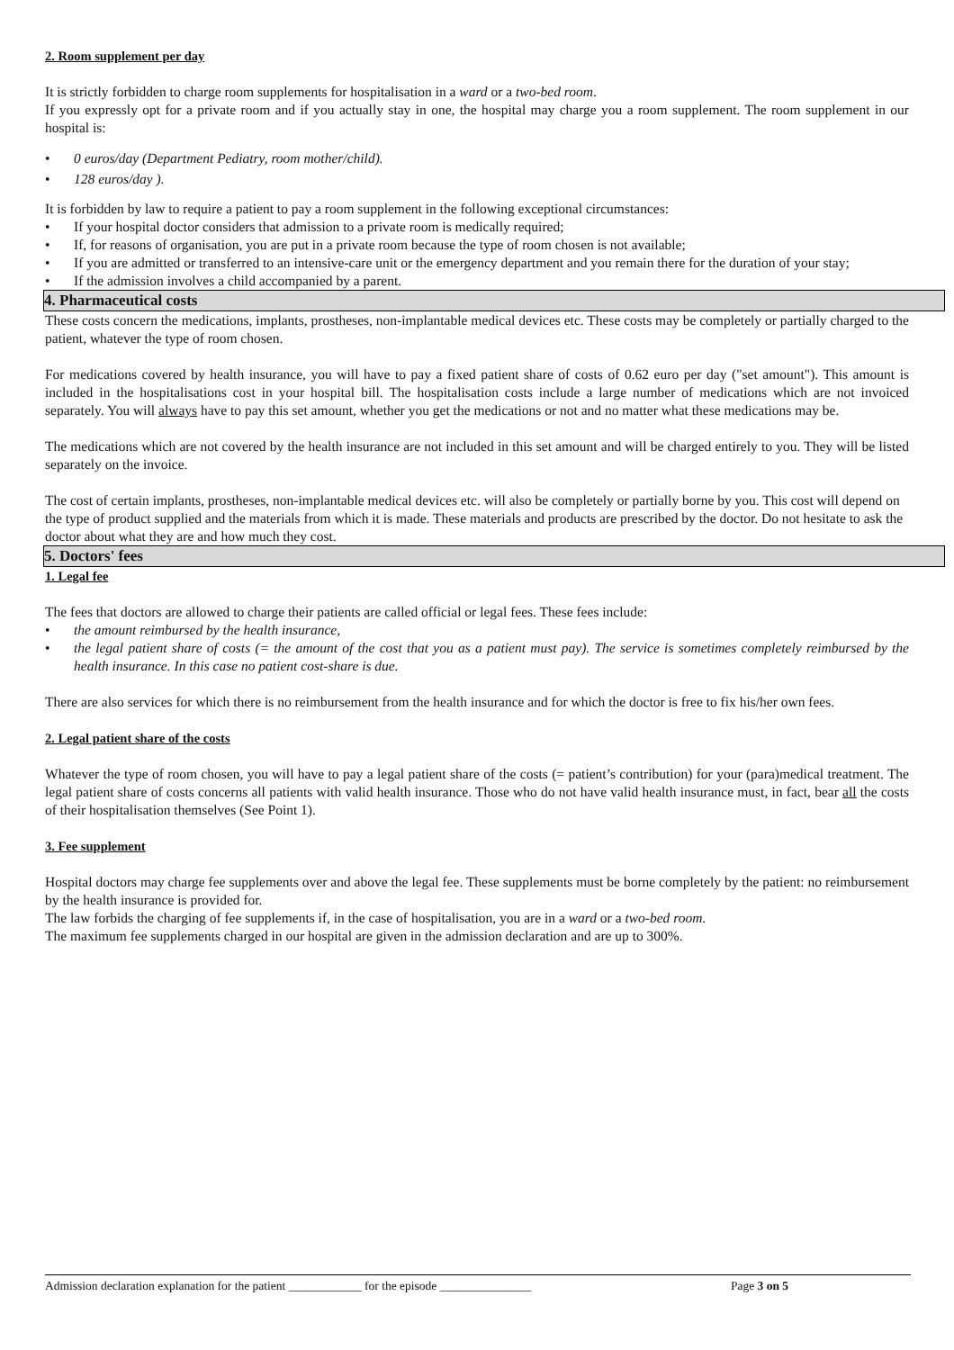2. Room supplement per day
It is strictly forbidden to charge room supplements for hospitalisation in a ward or a two-bed room.
If you expressly opt for a private room and if you actually stay in one, the hospital may charge you a room supplement. The room supplement in our hospital is:
• 0 euros/day (Department Pediatry, room mother/child).
• 128 euros/day ).
It is forbidden by law to require a patient to pay a room supplement in the following exceptional circumstances:
• If your hospital doctor considers that admission to a private room is medically required;
• If, for reasons of organisation, you are put in a private room because the type of room chosen is not available;
• If you are admitted or transferred to an intensive-care unit or the emergency department and you remain there for the duration of your stay;
• If the admission involves a child accompanied by a parent.
4. Pharmaceutical costs
These costs concern the medications, implants, prostheses, non-implantable medical devices etc. These costs may be completely or partially charged to the patient, whatever the type of room chosen.
For medications covered by health insurance, you will have to pay a fixed patient share of costs of 0.62 euro per day ("set amount"). This amount is included in the hospitalisations cost in your hospital bill. The hospitalisation costs include a large number of medications which are not invoiced separately. You will always have to pay this set amount, whether you get the medications or not and no matter what these medications may be.
The medications which are not covered by the health insurance are not included in this set amount and will be charged entirely to you. They will be listed separately on the invoice.
The cost of certain implants, prostheses, non-implantable medical devices etc. will also be completely or partially borne by you. This cost will depend on the type of product supplied and the materials from which it is made. These materials and products are prescribed by the doctor. Do not hesitate to ask the doctor about what they are and how much they cost.
5. Doctors' fees
1. Legal fee
The fees that doctors are allowed to charge their patients are called official or legal fees. These fees include:
• the amount reimbursed by the health insurance,
• the legal patient share of costs (= the amount of the cost that you as a patient must pay). The service is sometimes completely reimbursed by the health insurance. In this case no patient cost-share is due.
There are also services for which there is no reimbursement from the health insurance and for which the doctor is free to fix his/her own fees.
2. Legal patient share of the costs
Whatever the type of room chosen, you will have to pay a legal patient share of the costs (= patient’s contribution) for your (para)medical treatment. The legal patient share of costs concerns all patients with valid health insurance. Those who do not have valid health insurance must, in fact, bear all the costs of their hospitalisation themselves (See Point 1).
3. Fee supplement
Hospital doctors may charge fee supplements over and above the legal fee. These supplements must be borne completely by the patient: no reimbursement by the health insurance is provided for.
The law forbids the charging of fee supplements if, in the case of hospitalisation, you are in a ward or a two-bed room.
The maximum fee supplements charged in our hospital are given in the admission declaration and are up to 300%.
Admission declaration explanation for the patient ____________ for the episode _______________ Page 3 on 5